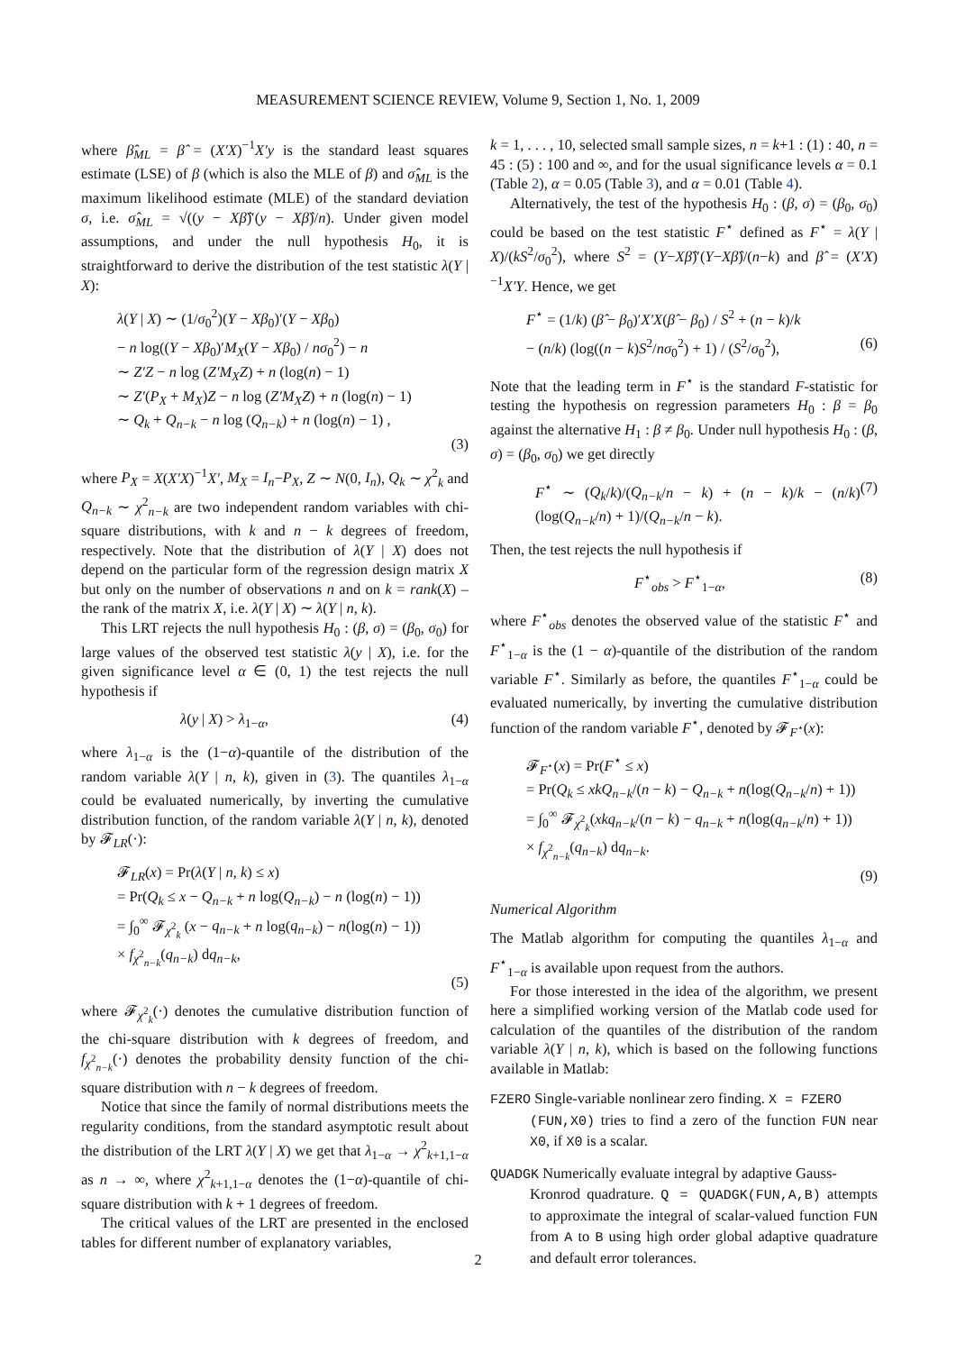MEASUREMENT SCIENCE REVIEW, Volume 9, Section 1, No. 1, 2009
where β̂<sub>ML</sub> = β̂ = (X′X)<sup>−1</sup>X′y is the standard least squares estimate (LSE) of β (which is also the MLE of β) and σ̂<sub>ML</sub> is the maximum likelihood estimate (MLE) of the standard deviation σ, i.e. σ̂<sub>ML</sub> = √((y − Xβ̂)′(y − Xβ̂)/n). Under given model assumptions, and under the null hypothesis H<sub>0</sub>, it is straightforward to derive the distribution of the test statistic λ(Y | X):
λ(Y | X) ∼ (1/σ<sub>0</sub><sup>2</sup>)(Y − Xβ<sub>0</sub>)′(Y − Xβ<sub>0</sub>)
− n log((Y − Xβ<sub>0</sub>)′M<sub>X</sub>(Y − Xβ<sub>0</sub>) / nσ<sub>0</sub><sup>2</sup>) − n
∼ Z′Z − n log (Z′M<sub>X</sub>Z) + n (log(n) − 1)
∼ Z′(P<sub>X</sub> + M<sub>X</sub>)Z − n log (Z′M<sub>X</sub>Z) + n (log(n) − 1)
∼ Q<sub>k</sub> + Q<sub>n−k</sub> − n log (Q<sub>n−k</sub>) + n (log(n) − 1) ,
(3)
where P<sub>X</sub> = X(X′X)<sup>−1</sup>X′, M<sub>X</sub> = I<sub>n</sub>−P<sub>X</sub>, Z ∼ N(0, I<sub>n</sub>), Q<sub>k</sub> ∼ χ<sup>2</sup><sub>k</sub> and Q<sub>n−k</sub> ∼ χ<sup>2</sup><sub>n−k</sub> are two independent random variables with chi-square distributions, with k and n − k degrees of freedom, respectively. Note that the distribution of λ(Y | X) does not depend on the particular form of the regression design matrix X but only on the number of observations n and on k = rank(X) – the rank of the matrix X, i.e. λ(Y | X) ∼ λ(Y | n, k).
This LRT rejects the null hypothesis H<sub>0</sub> : (β, σ) = (β<sub>0</sub>, σ<sub>0</sub>) for large values of the observed test statistic λ(y | X), i.e. for the given significance level α ∈ (0, 1) the test rejects the null hypothesis if
λ(y | X) > λ<sub>1−α</sub>, (4)
where λ<sub>1−α</sub> is the (1−α)-quantile of the distribution of the random variable λ(Y | n, k), given in (3). The quantiles λ<sub>1−α</sub> could be evaluated numerically, by inverting the cumulative distribution function, of the random variable λ(Y | n, k), denoted by 𝓕<sub>LR</sub>(·):
𝓕<sub>LR</sub>(x) = Pr(λ(Y | n, k) ≤ x)
= Pr(Q<sub>k</sub> ≤ x − Q<sub>n−k</sub> + n log(Q<sub>n−k</sub>) − n (log(n) − 1))
= ∫<sub>0</sub><sup>∞</sup> 𝓕<sub>χ<sup>2</sup><sub>k</sub></sub> (x − q<sub>n−k</sub> + n log(q<sub>n−k</sub>) − n(log(n) − 1))
× f<sub>χ<sup>2</sup><sub>n−k</sub></sub>(q<sub>n−k</sub>) dq<sub>n−k</sub>,
(5)
where 𝓕<sub>χ<sup>2</sup><sub>k</sub></sub>(·) denotes the cumulative distribution function of the chi-square distribution with k degrees of freedom, and f<sub>χ<sup>2</sup><sub>n−k</sub></sub>(·) denotes the probability density function of the chi-square distribution with n − k degrees of freedom.
Notice that since the family of normal distributions meets the regularity conditions, from the standard asymptotic result about the distribution of the LRT λ(Y | X) we get that λ<sub>1−α</sub> → χ<sup>2</sup><sub>k+1,1−α</sub> as n → ∞, where χ<sup>2</sup><sub>k+1,1−α</sub> denotes the (1−α)-quantile of chi-square distribution with k + 1 degrees of freedom.
The critical values of the LRT are presented in the enclosed tables for different number of explanatory variables,
k = 1, . . . , 10, selected small sample sizes, n = k+1 : (1) : 40, n = 45 : (5) : 100 and ∞, and for the usual significance levels α = 0.1 (Table 2), α = 0.05 (Table 3), and α = 0.01 (Table 4).
Alternatively, the test of the hypothesis H<sub>0</sub> : (β, σ) = (β<sub>0</sub>, σ<sub>0</sub>) could be based on the test statistic F<sup>⋆</sup> defined as F<sup>⋆</sup> = λ(Y | X)/(kS<sup>2</sup>/σ<sub>0</sub><sup>2</sup>), where S<sup>2</sup> = (Y−Xβ̂)′(Y−Xβ̂)/(n−k) and β̂ = (X′X)<sup>−1</sup>X′Y. Hence, we get
F<sup>⋆</sup> = (1/k) (β̂ − β<sub>0</sub>)′X′X(β̂ − β<sub>0</sub>) / S<sup>2</sup> + (n − k)/k
− (n/k) (log((n − k)S<sup>2</sup>/nσ<sub>0</sub><sup>2</sup>) + 1) / (S<sup>2</sup>/σ<sub>0</sub><sup>2</sup>), (6)
Note that the leading term in F<sup>⋆</sup> is the standard F-statistic for testing the hypothesis on regression parameters H<sub>0</sub> : β = β<sub>0</sub> against the alternative H<sub>1</sub> : β ≠ β<sub>0</sub>. Under null hypothesis H<sub>0</sub> : (β, σ) = (β<sub>0</sub>, σ<sub>0</sub>) we get directly
F<sup>⋆</sup> ∼ (Q<sub>k</sub>/k)/(Q<sub>n−k</sub>/n − k) + (n − k)/k − (n/k) (log(Q<sub>n−k</sub>/n) + 1)/(Q<sub>n−k</sub>/n − k).
(7)
Then, the test rejects the null hypothesis if
F<sup>⋆</sup><sub>obs</sub> > F<sup>⋆</sup><sub>1−α</sub>, (8)
where F<sup>⋆</sup><sub>obs</sub> denotes the observed value of the statistic F<sup>⋆</sup> and F<sup>⋆</sup><sub>1−α</sub> is the (1 − α)-quantile of the distribution of the random variable F<sup>⋆</sup>. Similarly as before, the quantiles F<sup>⋆</sup><sub>1−α</sub> could be evaluated numerically, by inverting the cumulative distribution function of the random variable F<sup>⋆</sup>, denoted by 𝓕<sub>F<sup>⋆</sup></sub>(x):
𝓕<sub>F<sup>⋆</sup></sub>(x) = Pr(F<sup>⋆</sup> ≤ x)
= Pr(Q<sub>k</sub> ≤ xkQ<sub>n−k</sub>/(n − k) − Q<sub>n−k</sub> + n(log(Q<sub>n−k</sub>/n) + 1))
= ∫<sub>0</sub><sup>∞</sup> 𝓕<sub>χ<sup>2</sup><sub>k</sub></sub>(xkq<sub>n−k</sub>/(n − k) − q<sub>n−k</sub> + n(log(q<sub>n−k</sub>/n) + 1))
× f<sub>χ<sup>2</sup><sub>n−k</sub></sub>(q<sub>n−k</sub>) dq<sub>n−k</sub>.
(9)
Numerical Algorithm
The Matlab algorithm for computing the quantiles λ<sub>1−α</sub> and F<sup>⋆</sup><sub>1−α</sub> is available upon request from the authors.
For those interested in the idea of the algorithm, we present here a simplified working version of the Matlab code used for calculation of the quantiles of the distribution of the random variable λ(Y | n, k), which is based on the following functions available in Matlab:
FZERO Single-variable nonlinear zero finding. X = FZERO
(FUN,X0) tries to find a zero of the function FUN near X0, if X0 is a scalar.
QUADGK Numerically evaluate integral by adaptive Gauss-
Kronrod quadrature. Q = QUADGK(FUN,A,B) attempts to approximate the integral of scalar-valued function FUN from A to B using high order global adaptive quadrature and default error tolerances.
2